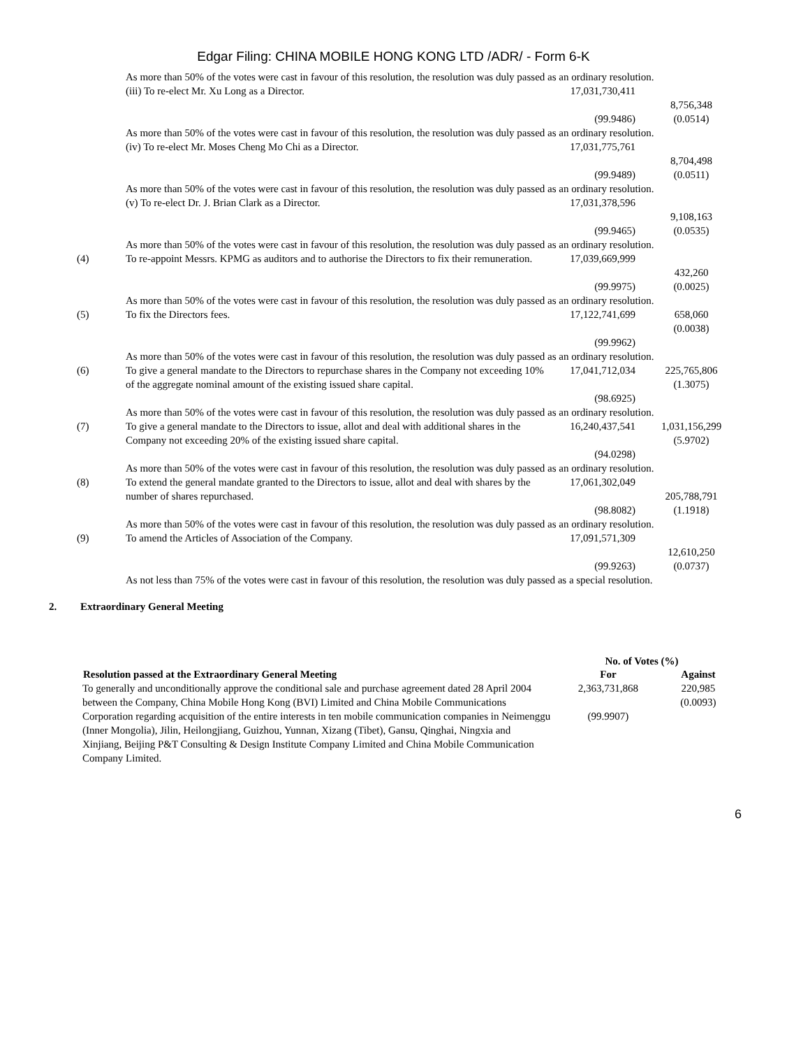Edgar Filing: CHINA MOBILE HONG KONG LTD /ADR/ - Form 6-K
| | As more than 50% of the votes were cast in favour of this resolution, the resolution was duly passed as an ordinary resolution. | | |
| | (iii) To re-elect Mr. Xu Long as a Director. | 17,031,730,411 (99.9486) | 8,756,348 (0.0514) |
| | As more than 50% of the votes were cast in favour of this resolution, the resolution was duly passed as an ordinary resolution. | | |
| | (iv) To re-elect Mr. Moses Cheng Mo Chi as a Director. | 17,031,775,761 (99.9489) | 8,704,498 (0.0511) |
| | As more than 50% of the votes were cast in favour of this resolution, the resolution was duly passed as an ordinary resolution. | | |
| | (v) To re-elect Dr. J. Brian Clark as a Director. | 17,031,378,596 (99.9465) | 9,108,163 (0.0535) |
| | As more than 50% of the votes were cast in favour of this resolution, the resolution was duly passed as an ordinary resolution. | | |
| (4) | To re-appoint Messrs. KPMG as auditors and to authorise the Directors to fix their remuneration. | 17,039,669,999 (99.9975) | 432,260 (0.0025) |
| | As more than 50% of the votes were cast in favour of this resolution, the resolution was duly passed as an ordinary resolution. | | |
| (5) | To fix the Directors fees. | 17,122,741,699 (99.9962) | 658,060 (0.0038) |
| | As more than 50% of the votes were cast in favour of this resolution, the resolution was duly passed as an ordinary resolution. | | |
| (6) | To give a general mandate to the Directors to repurchase shares in the Company not exceeding 10% of the aggregate nominal amount of the existing issued share capital. | 17,041,712,034 (98.6925) | 225,765,806 (1.3075) |
| | As more than 50% of the votes were cast in favour of this resolution, the resolution was duly passed as an ordinary resolution. | | |
| (7) | To give a general mandate to the Directors to issue, allot and deal with additional shares in the Company not exceeding 20% of the existing issued share capital. | 16,240,437,541 (94.0298) | 1,031,156,299 (5.9702) |
| | As more than 50% of the votes were cast in favour of this resolution, the resolution was duly passed as an ordinary resolution. | | |
| (8) | To extend the general mandate granted to the Directors to issue, allot and deal with shares by the number of shares repurchased. | 17,061,302,049 (98.8082) | 205,788,791 (1.1918) |
| | As more than 50% of the votes were cast in favour of this resolution, the resolution was duly passed as an ordinary resolution. | | |
| (9) | To amend the Articles of Association of the Company. | 17,091,571,309 (99.9263) | 12,610,250 (0.0737) |
| | As not less than 75% of the votes were cast in favour of this resolution, the resolution was duly passed as a special resolution. | | |
2. Extraordinary General Meeting
| | No. of Votes (%) | |
| Resolution passed at the Extraordinary General Meeting | For | Against |
| To generally and unconditionally approve the conditional sale and purchase agreement dated 28 April 2004 between the Company, China Mobile Hong Kong (BVI) Limited and China Mobile Communications Corporation regarding acquisition of the entire interests in ten mobile communication companies in Neimenggu (Inner Mongolia), Jilin, Heilongjiang, Guizhou, Yunnan, Xizang (Tibet), Gansu, Qinghai, Ningxia and Xinjiang, Beijing P&T Consulting & Design Institute Company Limited and China Mobile Communication Company Limited. | 2,363,731,868 (99.9907) | 220,985 (0.0093) |
6